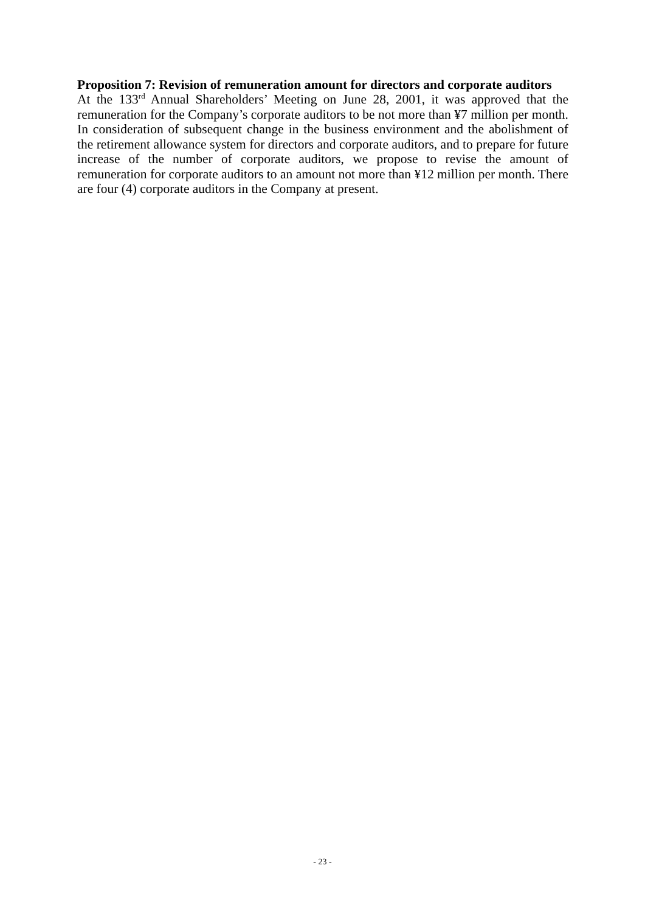Proposition 7: Revision of remuneration amount for directors and corporate auditors
At the 133<sup>rd</sup> Annual Shareholders’ Meeting on June 28, 2001, it was approved that the remuneration for the Company’s corporate auditors to be not more than ¥7 million per month. In consideration of subsequent change in the business environment and the abolishment of the retirement allowance system for directors and corporate auditors, and to prepare for future increase of the number of corporate auditors, we propose to revise the amount of remuneration for corporate auditors to an amount not more than ¥12 million per month. There are four (4) corporate auditors in the Company at present.
- 23 -